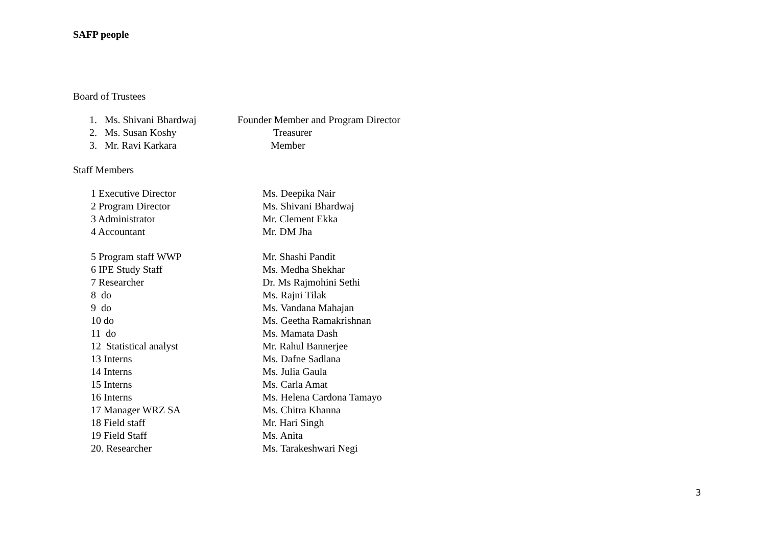SAFP people
Board of Trustees
1. Ms. Shivani Bhardwaj Founder Member and Program Director
2. Ms. Susan Koshy Treasurer
3. Mr. Ravi Karkara Member
Staff Members
1 Executive Director Ms. Deepika Nair
2 Program Director Ms. Shivani Bhardwaj
3 Administrator Mr. Clement Ekka
4 Accountant Mr. DM Jha
5 Program staff WWP Mr. Shashi Pandit
6 IPE Study Staff Ms. Medha Shekhar
7 Researcher Dr. Ms Rajmohini Sethi
8 do Ms. Rajni Tilak
9 do Ms. Vandana Mahajan
10 do Ms. Geetha Ramakrishnan
11 do Ms. Mamata Dash
12 Statistical analyst Mr. Rahul Bannerjee
13 Interns Ms. Dafne Sadlana
14 Interns Ms. Julia Gaula
15 Interns Ms. Carla Amat
16 Interns Ms. Helena Cardona Tamayo
17 Manager WRZ SA Ms. Chitra Khanna
18 Field staff Mr. Hari Singh
19 Field Staff Ms. Anita
20. Researcher Ms. Tarakeshwari Negi
3